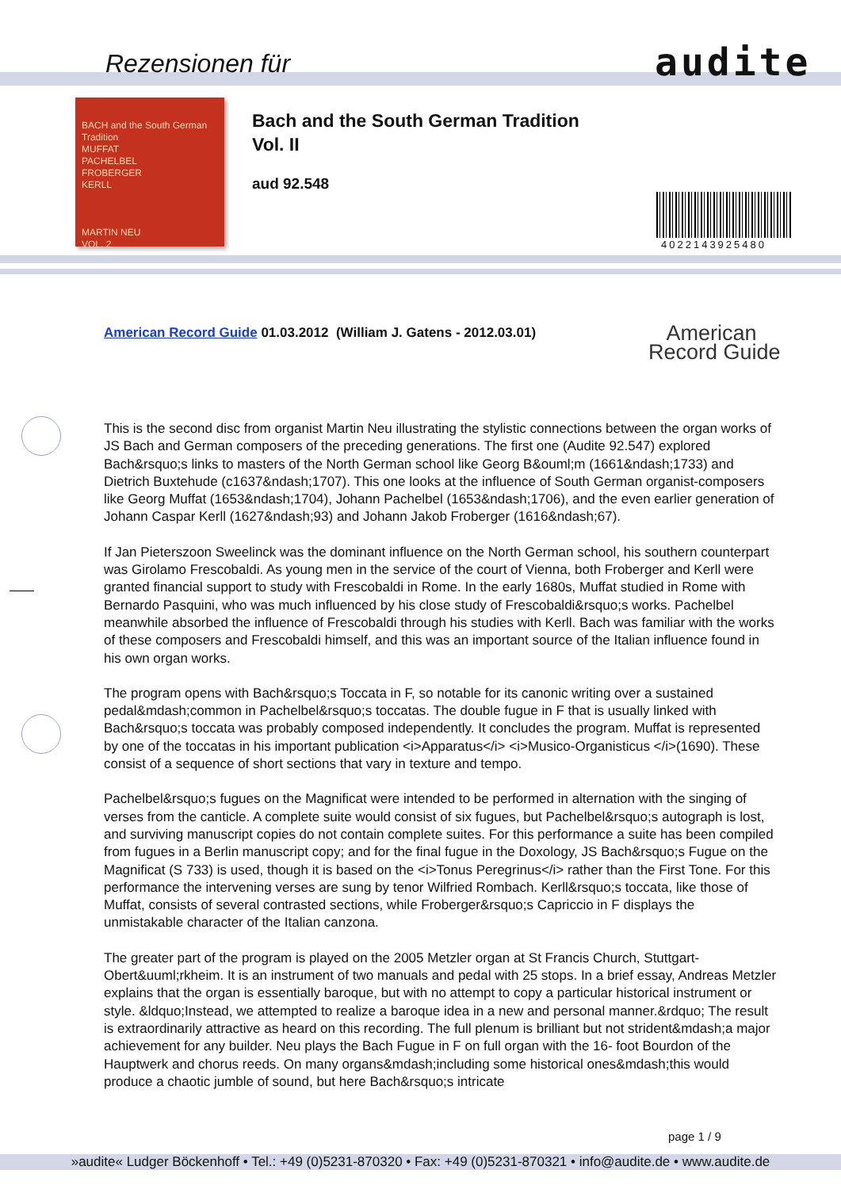Rezensionen für audite
BACH and the South German Tradition
MUFFAT
PACHELBEL
FROBERGER
KERLL
MARTIN NEU
VOL. 2
Bach and the South German Tradition
Vol. II
aud 92.548
4022143925480
American Record Guide 01.03.2012 (William J. Gatens - 2012.03.01)
American
Record Guide
This is the second disc from organist Martin Neu illustrating the stylistic connections between the organ works of JS Bach and German composers of the preceding generations. The first one (Audite 92.547) explored Bach&rsquo;s links to masters of the North German school like Georg B&ouml;m (1661&ndash;1733) and Dietrich Buxtehude (c1637&ndash;1707). This one looks at the influence of South German organist-composers like Georg Muffat (1653&ndash;1704), Johann Pachelbel (1653&ndash;1706), and the even earlier generation of Johann Caspar Kerll (1627&ndash;93) and Johann Jakob Froberger (1616&ndash;67).
If Jan Pieterszoon Sweelinck was the dominant influence on the North German school, his southern counterpart was Girolamo Frescobaldi. As young men in the service of the court of Vienna, both Froberger and Kerll were granted financial support to study with Frescobaldi in Rome. In the early 1680s, Muffat studied in Rome with Bernardo Pasquini, who was much influenced by his close study of Frescobaldi&rsquo;s works. Pachelbel meanwhile absorbed the influence of Frescobaldi through his studies with Kerll. Bach was familiar with the works of these composers and Frescobaldi himself, and this was an important source of the Italian influence found in his own organ works.
The program opens with Bach&rsquo;s Toccata in F, so notable for its canonic writing over a sustained pedal&mdash;common in Pachelbel&rsquo;s toccatas. The double fugue in F that is usually linked with Bach&rsquo;s toccata was probably composed independently. It concludes the program. Muffat is represented by one of the toccatas in his important publication <i>Apparatus</i> <i>Musico-Organisticus </i>(1690). These consist of a sequence of short sections that vary in texture and tempo.
Pachelbel&rsquo;s fugues on the Magnificat were intended to be performed in alternation with the singing of verses from the canticle. A complete suite would consist of six fugues, but Pachelbel&rsquo;s autograph is lost, and surviving manuscript copies do not contain complete suites. For this performance a suite has been compiled from fugues in a Berlin manuscript copy; and for the final fugue in the Doxology, JS Bach&rsquo;s Fugue on the Magnificat (S 733) is used, though it is based on the <i>Tonus Peregrinus</i> rather than the First Tone. For this performance the intervening verses are sung by tenor Wilfried Rombach. Kerll&rsquo;s toccata, like those of Muffat, consists of several contrasted sections, while Froberger&rsquo;s Capriccio in F displays the unmistakable character of the Italian canzona.
The greater part of the program is played on the 2005 Metzler organ at St Francis Church, Stuttgart-Obert&uuml;rkheim. It is an instrument of two manuals and pedal with 25 stops. In a brief essay, Andreas Metzler explains that the organ is essentially baroque, but with no attempt to copy a particular historical instrument or style. &ldquo;Instead, we attempted to realize a baroque idea in a new and personal manner.&rdquo; The result is extraordinarily attractive as heard on this recording. The full plenum is brilliant but not strident&mdash;a major achievement for any builder. Neu plays the Bach Fugue in F on full organ with the 16- foot Bourdon of the Hauptwerk and chorus reeds. On many organs&mdash;including some historical ones&mdash;this would produce a chaotic jumble of sound, but here Bach&rsquo;s intricate
page 1 / 9
»audite« Ludger Böckenhoff • Tel.: +49 (0)5231-870320 • Fax: +49 (0)5231-870321 • info@audite.de • www.audite.de